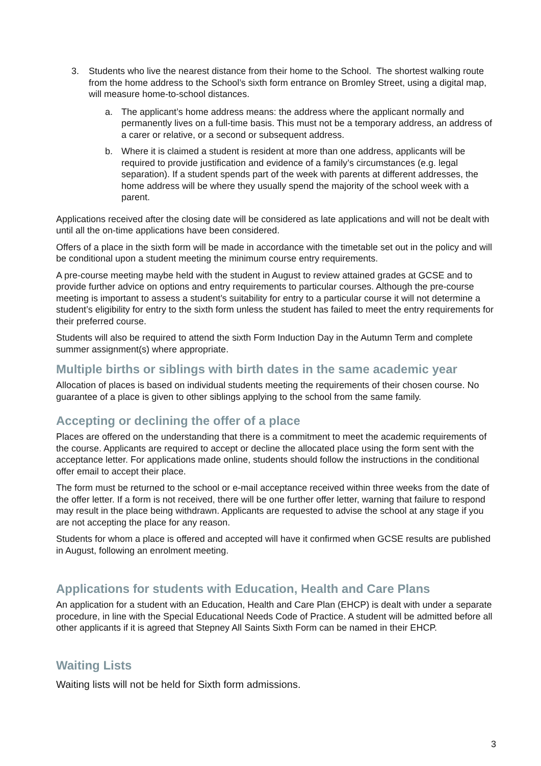3. Students who live the nearest distance from their home to the School. The shortest walking route from the home address to the School’s sixth form entrance on Bromley Street, using a digital map, will measure home-to-school distances.
a. The applicant’s home address means: the address where the applicant normally and permanently lives on a full-time basis. This must not be a temporary address, an address of a carer or relative, or a second or subsequent address.
b. Where it is claimed a student is resident at more than one address, applicants will be required to provide justification and evidence of a family’s circumstances (e.g. legal separation). If a student spends part of the week with parents at different addresses, the home address will be where they usually spend the majority of the school week with a parent.
Applications received after the closing date will be considered as late applications and will not be dealt with until all the on-time applications have been considered.
Offers of a place in the sixth form will be made in accordance with the timetable set out in the policy and will be conditional upon a student meeting the minimum course entry requirements.
A pre-course meeting maybe held with the student in August to review attained grades at GCSE and to provide further advice on options and entry requirements to particular courses. Although the pre-course meeting is important to assess a student’s suitability for entry to a particular course it will not determine a student’s eligibility for entry to the sixth form unless the student has failed to meet the entry requirements for their preferred course.
Students will also be required to attend the sixth Form Induction Day in the Autumn Term and complete summer assignment(s) where appropriate.
Multiple births or siblings with birth dates in the same academic year
Allocation of places is based on individual students meeting the requirements of their chosen course. No guarantee of a place is given to other siblings applying to the school from the same family.
Accepting or declining the offer of a place
Places are offered on the understanding that there is a commitment to meet the academic requirements of the course. Applicants are required to accept or decline the allocated place using the form sent with the acceptance letter. For applications made online, students should follow the instructions in the conditional offer email to accept their place.
The form must be returned to the school or e-mail acceptance received within three weeks from the date of the offer letter. If a form is not received, there will be one further offer letter, warning that failure to respond may result in the place being withdrawn. Applicants are requested to advise the school at any stage if you are not accepting the place for any reason.
Students for whom a place is offered and accepted will have it confirmed when GCSE results are published in August, following an enrolment meeting.
Applications for students with Education, Health and Care Plans
An application for a student with an Education, Health and Care Plan (EHCP) is dealt with under a separate procedure, in line with the Special Educational Needs Code of Practice. A student will be admitted before all other applicants if it is agreed that Stepney All Saints Sixth Form can be named in their EHCP.
Waiting Lists
Waiting lists will not be held for Sixth form admissions.
3